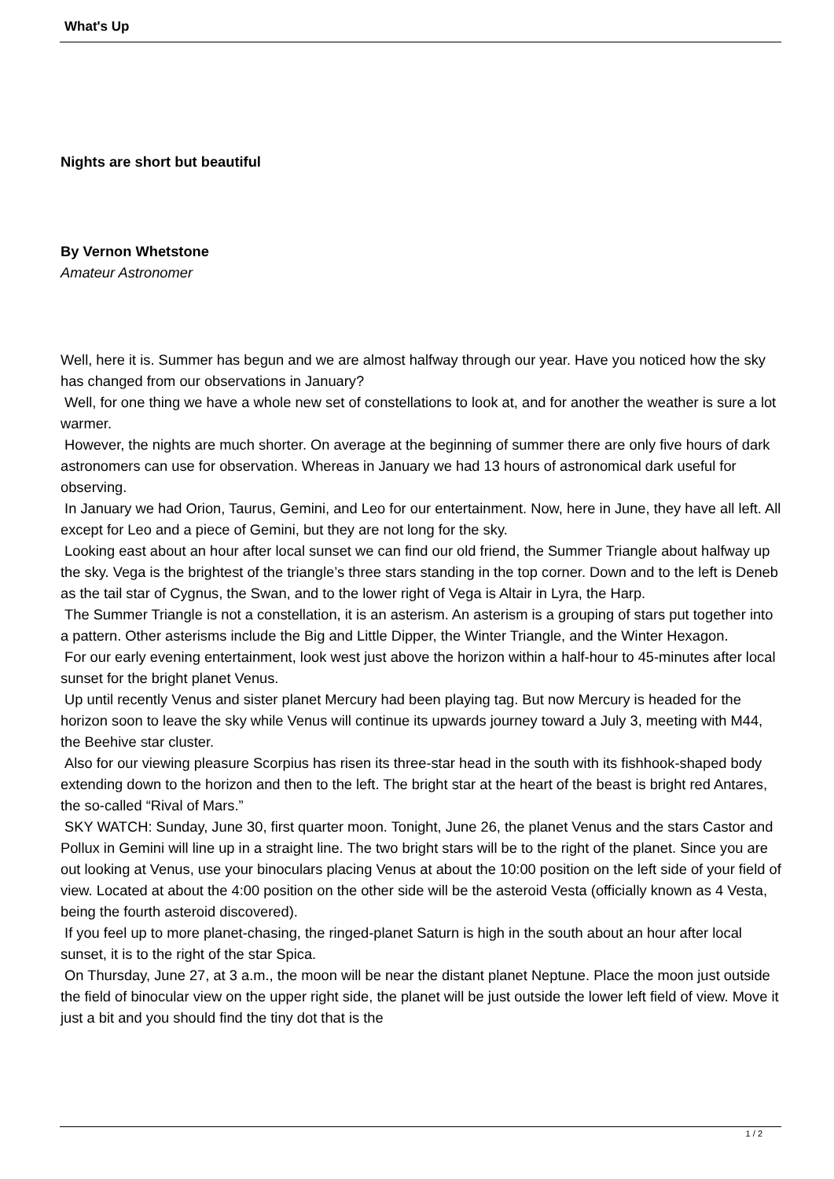What's Up
Nights are short but beautiful
By Vernon Whetstone
Amateur Astronomer
Well, here it is. Summer has begun and we are almost halfway through our year. Have you noticed how the sky has changed from our observations in January?
Well, for one thing we have a whole new set of constellations to look at, and for another the weather is sure a lot warmer.
However, the nights are much shorter. On average at the beginning of summer there are only five hours of dark astronomers can use for observation. Whereas in January we had 13 hours of astronomical dark useful for observing.
In January we had Orion, Taurus, Gemini, and Leo for our entertainment. Now, here in June, they have all left. All except for Leo and a piece of Gemini, but they are not long for the sky.
Looking east about an hour after local sunset we can find our old friend, the Summer Triangle about halfway up the sky. Vega is the brightest of the triangle’s three stars standing in the top corner. Down and to the left is Deneb as the tail star of Cygnus, the Swan, and to the lower right of Vega is Altair in Lyra, the Harp.
The Summer Triangle is not a constellation, it is an asterism. An asterism is a grouping of stars put together into a pattern. Other asterisms include the Big and Little Dipper, the Winter Triangle, and the Winter Hexagon.
For our early evening entertainment, look west just above the horizon within a half-hour to 45-minutes after local sunset for the bright planet Venus.
Up until recently Venus and sister planet Mercury had been playing tag. But now Mercury is headed for the horizon soon to leave the sky while Venus will continue its upwards journey toward a July 3, meeting with M44, the Beehive star cluster.
Also for our viewing pleasure Scorpius has risen its three-star head in the south with its fishhook-shaped body extending down to the horizon and then to the left. The bright star at the heart of the beast is bright red Antares, the so-called “Rival of Mars.”
SKY WATCH: Sunday, June 30, first quarter moon. Tonight, June 26, the planet Venus and the stars Castor and Pollux in Gemini will line up in a straight line. The two bright stars will be to the right of the planet. Since you are out looking at Venus, use your binoculars placing Venus at about the 10:00 position on the left side of your field of view. Located at about the 4:00 position on the other side will be the asteroid Vesta (officially known as 4 Vesta, being the fourth asteroid discovered).
If you feel up to more planet-chasing, the ringed-planet Saturn is high in the south about an hour after local sunset, it is to the right of the star Spica.
On Thursday, June 27, at 3 a.m., the moon will be near the distant planet Neptune. Place the moon just outside the field of binocular view on the upper right side, the planet will be just outside the lower left field of view. Move it just a bit and you should find the tiny dot that is the
1 / 2